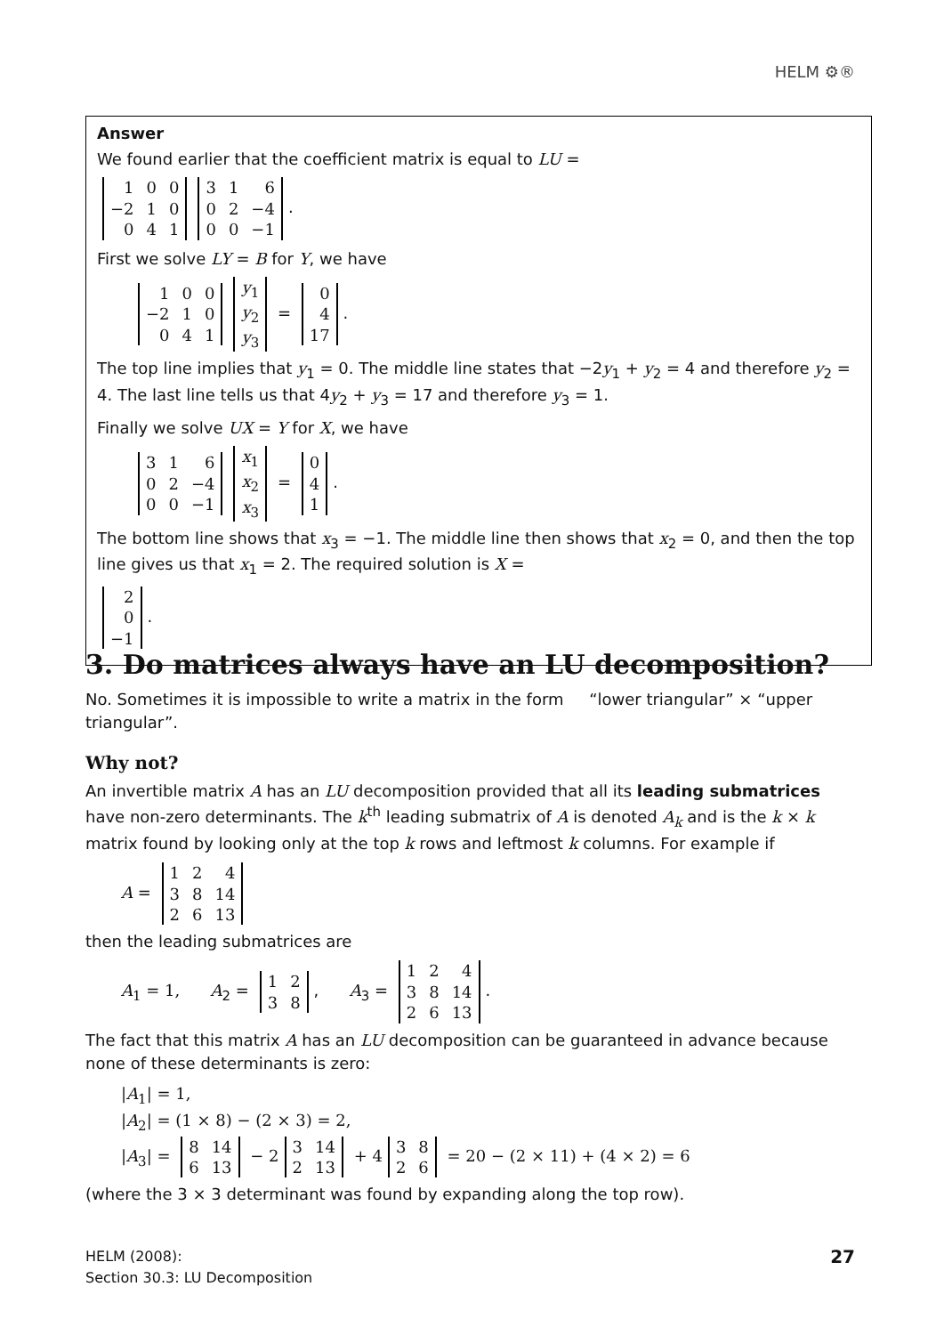HELM ⚙®
Answer
We found earlier that the coefficient matrix is equal to LU =
| 1 | 0 | 0 |
| −2 | 1 | 0 |
| 0 | 4 | 1 |
| 3 | 1 | 6 |
| 0 | 2 | −4 |
| 0 | 0 | −1 |
.
First we solve LY = B for Y, we have
| 1 | 0 | 0 |
| −2 | 1 | 0 |
| 0 | 4 | 1 |
| y<sub>1</sub> |
| y<sub>2</sub> |
| y<sub>3</sub> |
=
| 0 |
| 4 |
| 17 |
.
The top line implies that y<sub>1</sub> = 0. The middle line states that −2y<sub>1</sub> + y<sub>2</sub> = 4 and therefore y<sub>2</sub> = 4. The last line tells us that 4y<sub>2</sub> + y<sub>3</sub> = 17 and therefore y<sub>3</sub> = 1.
Finally we solve UX = Y for X, we have
| 3 | 1 | 6 |
| 0 | 2 | −4 |
| 0 | 0 | −1 |
| x<sub>1</sub> |
| x<sub>2</sub> |
| x<sub>3</sub> |
=
| 0 |
| 4 |
| 1 |
.
The bottom line shows that x<sub>3</sub> = −1. The middle line then shows that x<sub>2</sub> = 0, and then the top line gives us that x<sub>1</sub> = 2. The required solution is X =
| 2 |
| 0 |
| −1 |
.
3. Do matrices always have an LU decomposition?
No. Sometimes it is impossible to write a matrix in the form “lower triangular” × “upper triangular”.
Why not?
An invertible matrix A has an LU decomposition provided that all its leading submatrices have non-zero determinants. The k<sup>th</sup> leading submatrix of A is denoted A<sub>k</sub> and is the k × k matrix found by looking only at the top k rows and leftmost k columns. For example if
A =
| 1 | 2 | 4 |
| 3 | 8 | 14 |
| 2 | 6 | 13 |
then the leading submatrices are
A<sub>1</sub> = 1, A<sub>2</sub> =
| 1 | 2 |
| 3 | 8 |
, A<sub>3</sub> =
| 1 | 2 | 4 |
| 3 | 8 | 14 |
| 2 | 6 | 13 |
.
The fact that this matrix A has an LU decomposition can be guaranteed in advance because none of these determinants is zero:
|A<sub>1</sub>| = 1,
|A<sub>2</sub>| = (1 × 8) − (2 × 3) = 2,
|A<sub>3</sub>| =
| 8 | 14 |
| 6 | 13 |
− 2
| 3 | 14 |
| 2 | 13 |
+ 4
| 3 | 8 |
| 2 | 6 |
= 20 − (2 × 11) + (4 × 2) = 6
(where the 3 × 3 determinant was found by expanding along the top row).
HELM (2008):
Section 30.3: LU Decomposition
27